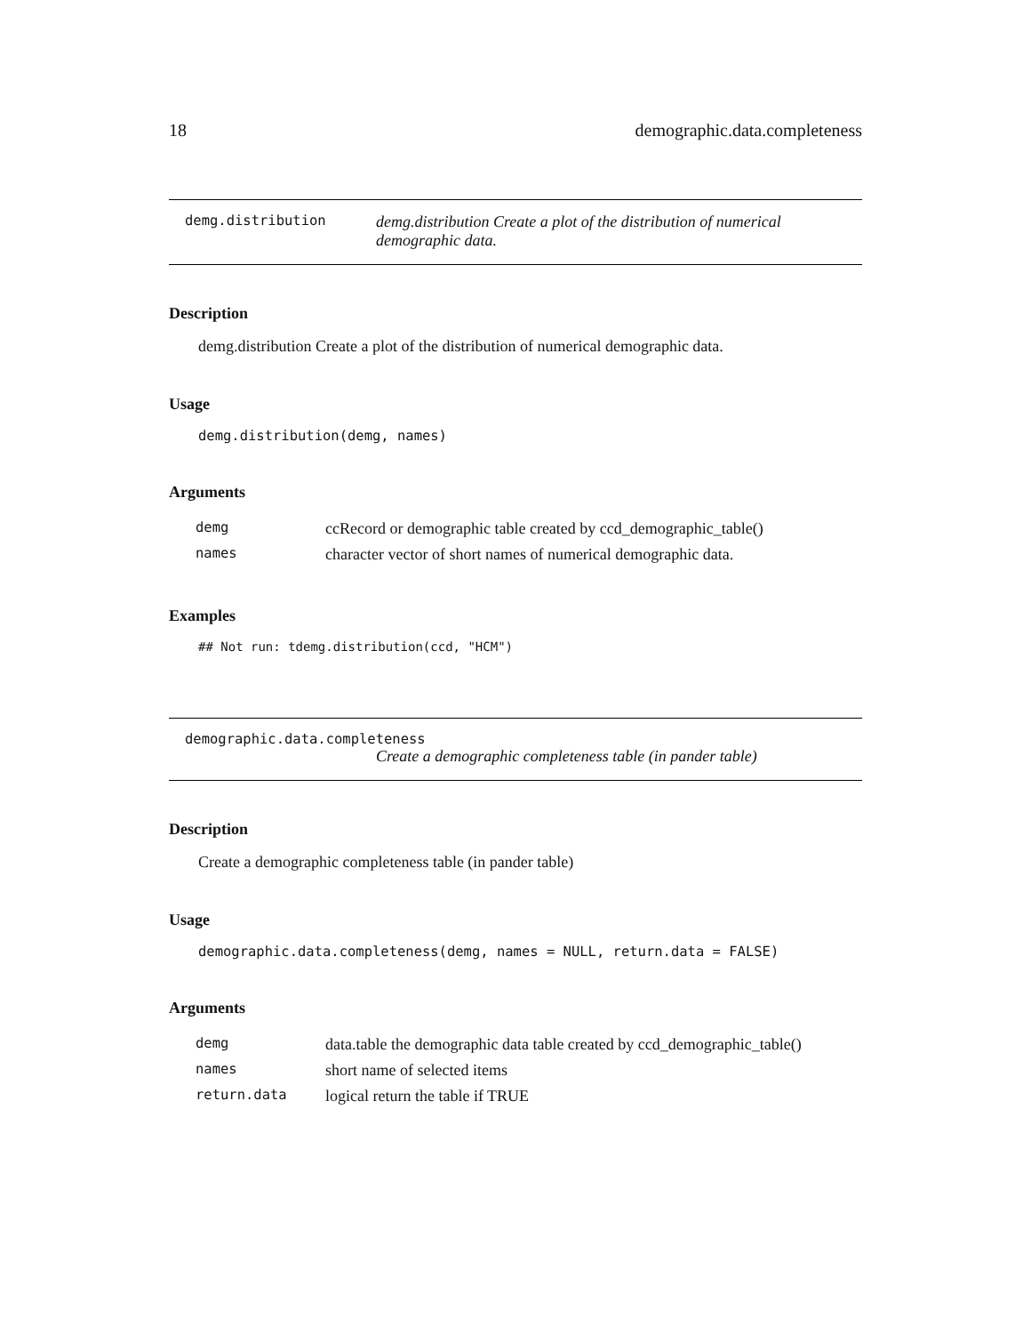18 demographic.data.completeness
demg.distribution demg.distribution Create a plot of the distribution of numerical demographic data.
Description
demg.distribution Create a plot of the distribution of numerical demographic data.
Usage
demg.distribution(demg, names)
Arguments
| demg | ccRecord or demographic table created by ccd_demographic_table() |
| names | character vector of short names of numerical demographic data. |
Examples
## Not run: tdemg.distribution(ccd, "HCM")
demographic.data.completeness
Create a demographic completeness table (in pander table)
Description
Create a demographic completeness table (in pander table)
Usage
demographic.data.completeness(demg, names = NULL, return.data = FALSE)
Arguments
| demg | data.table the demographic data table created by ccd_demographic_table() |
| names | short name of selected items |
| return.data | logical return the table if TRUE |